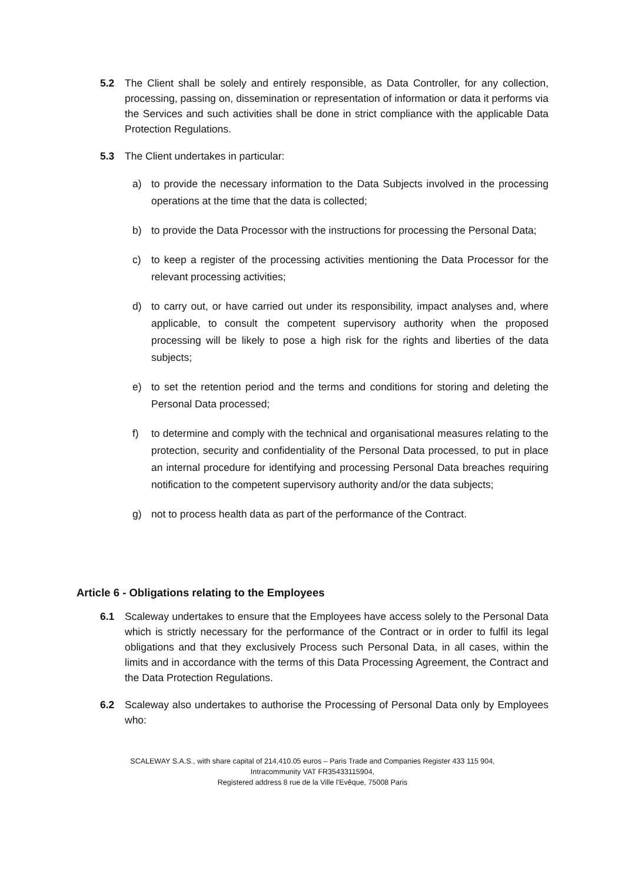5.2 The Client shall be solely and entirely responsible, as Data Controller, for any collection, processing, passing on, dissemination or representation of information or data it performs via the Services and such activities shall be done in strict compliance with the applicable Data Protection Regulations.
5.3 The Client undertakes in particular:
a) to provide the necessary information to the Data Subjects involved in the processing operations at the time that the data is collected;
b) to provide the Data Processor with the instructions for processing the Personal Data;
c) to keep a register of the processing activities mentioning the Data Processor for the relevant processing activities;
d) to carry out, or have carried out under its responsibility, impact analyses and, where applicable, to consult the competent supervisory authority when the proposed processing will be likely to pose a high risk for the rights and liberties of the data subjects;
e) to set the retention period and the terms and conditions for storing and deleting the Personal Data processed;
f) to determine and comply with the technical and organisational measures relating to the protection, security and confidentiality of the Personal Data processed, to put in place an internal procedure for identifying and processing Personal Data breaches requiring notification to the competent supervisory authority and/or the data subjects;
g) not to process health data as part of the performance of the Contract.
Article 6 - Obligations relating to the Employees
6.1 Scaleway undertakes to ensure that the Employees have access solely to the Personal Data which is strictly necessary for the performance of the Contract or in order to fulfil its legal obligations and that they exclusively Process such Personal Data, in all cases, within the limits and in accordance with the terms of this Data Processing Agreement, the Contract and the Data Protection Regulations.
6.2 Scaleway also undertakes to authorise the Processing of Personal Data only by Employees who:
SCALEWAY S.A.S., with share capital of 214,410.05 euros – Paris Trade and Companies Register 433 115 904,
Intracommunity VAT FR35433115904,
Registered address 8 rue de la Ville l'Evêque, 75008 Paris